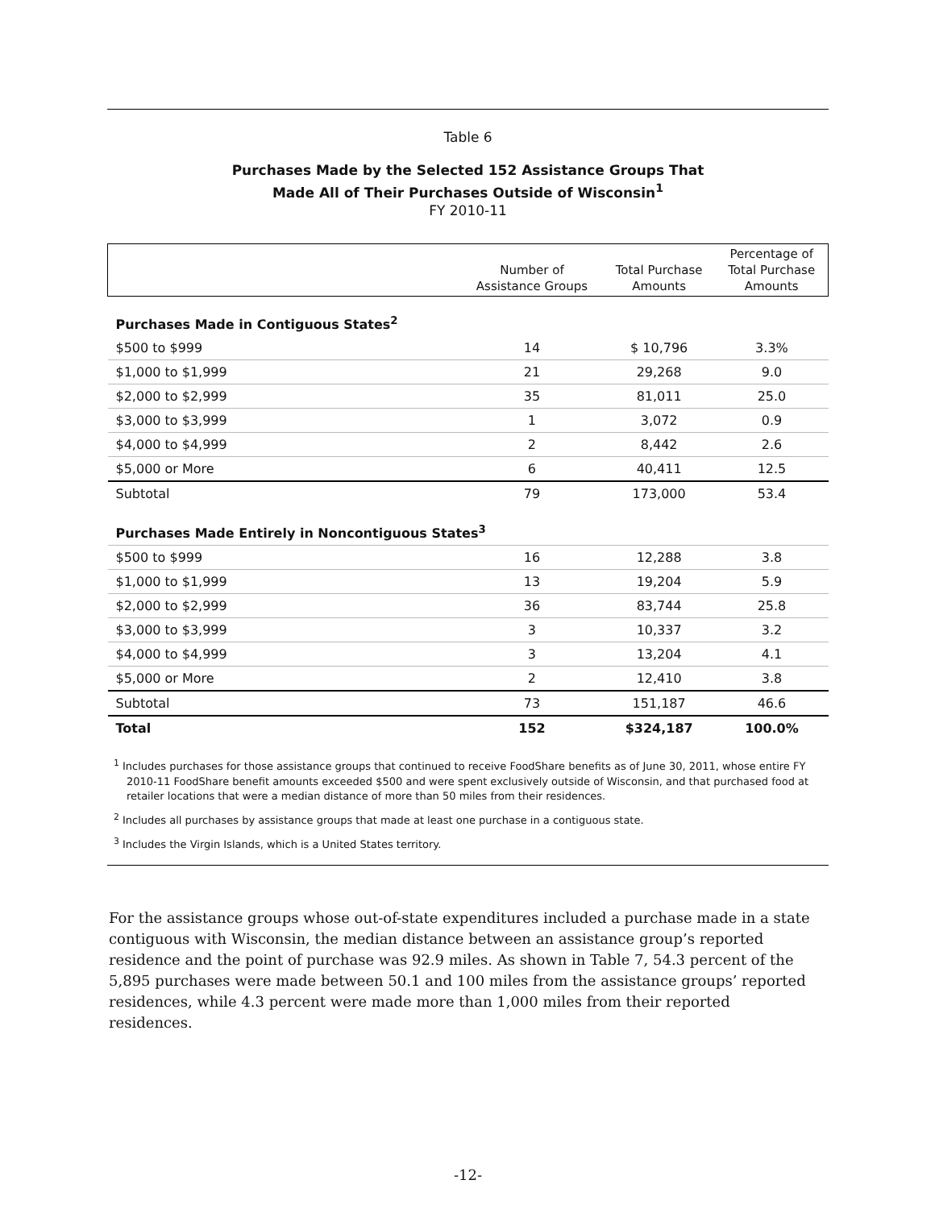Table 6
Purchases Made by the Selected 152 Assistance Groups That
Made All of Their Purchases Outside of Wisconsin<sup>1</sup>
FY 2010-11
| | Number of Assistance Groups | Total Purchase Amounts | Percentage of Total Purchase Amounts |
| --- | --- | --- | --- |
| Purchases Made in Contiguous States<sup>2</sup> | | | |
| $500 to $999 | 14 | $ 10,796 | 3.3% |
| $1,000 to $1,999 | 21 | 29,268 | 9.0 |
| $2,000 to $2,999 | 35 | 81,011 | 25.0 |
| $3,000 to $3,999 | 1 | 3,072 | 0.9 |
| $4,000 to $4,999 | 2 | 8,442 | 2.6 |
| $5,000 or More | 6 | 40,411 | 12.5 |
| Subtotal | 79 | 173,000 | 53.4 |
| Purchases Made Entirely in Noncontiguous States<sup>3</sup> | | | |
| $500 to $999 | 16 | 12,288 | 3.8 |
| $1,000 to $1,999 | 13 | 19,204 | 5.9 |
| $2,000 to $2,999 | 36 | 83,744 | 25.8 |
| $3,000 to $3,999 | 3 | 10,337 | 3.2 |
| $4,000 to $4,999 | 3 | 13,204 | 4.1 |
| $5,000 or More | 2 | 12,410 | 3.8 |
| Subtotal | 73 | 151,187 | 46.6 |
| Total | 152 | $324,187 | 100.0% |
<sup>1</sup> Includes purchases for those assistance groups that continued to receive FoodShare benefits as of June 30, 2011, whose entire FY 2010-11 FoodShare benefit amounts exceeded $500 and were spent exclusively outside of Wisconsin, and that purchased food at retailer locations that were a median distance of more than 50 miles from their residences.
<sup>2</sup> Includes all purchases by assistance groups that made at least one purchase in a contiguous state.
<sup>3</sup> Includes the Virgin Islands, which is a United States territory.
For the assistance groups whose out-of-state expenditures included a purchase made in a state contiguous with Wisconsin, the median distance between an assistance group’s reported residence and the point of purchase was 92.9 miles. As shown in Table 7, 54.3 percent of the 5,895 purchases were made between 50.1 and 100 miles from the assistance groups’ reported residences, while 4.3 percent were made more than 1,000 miles from their reported residences.
-12-